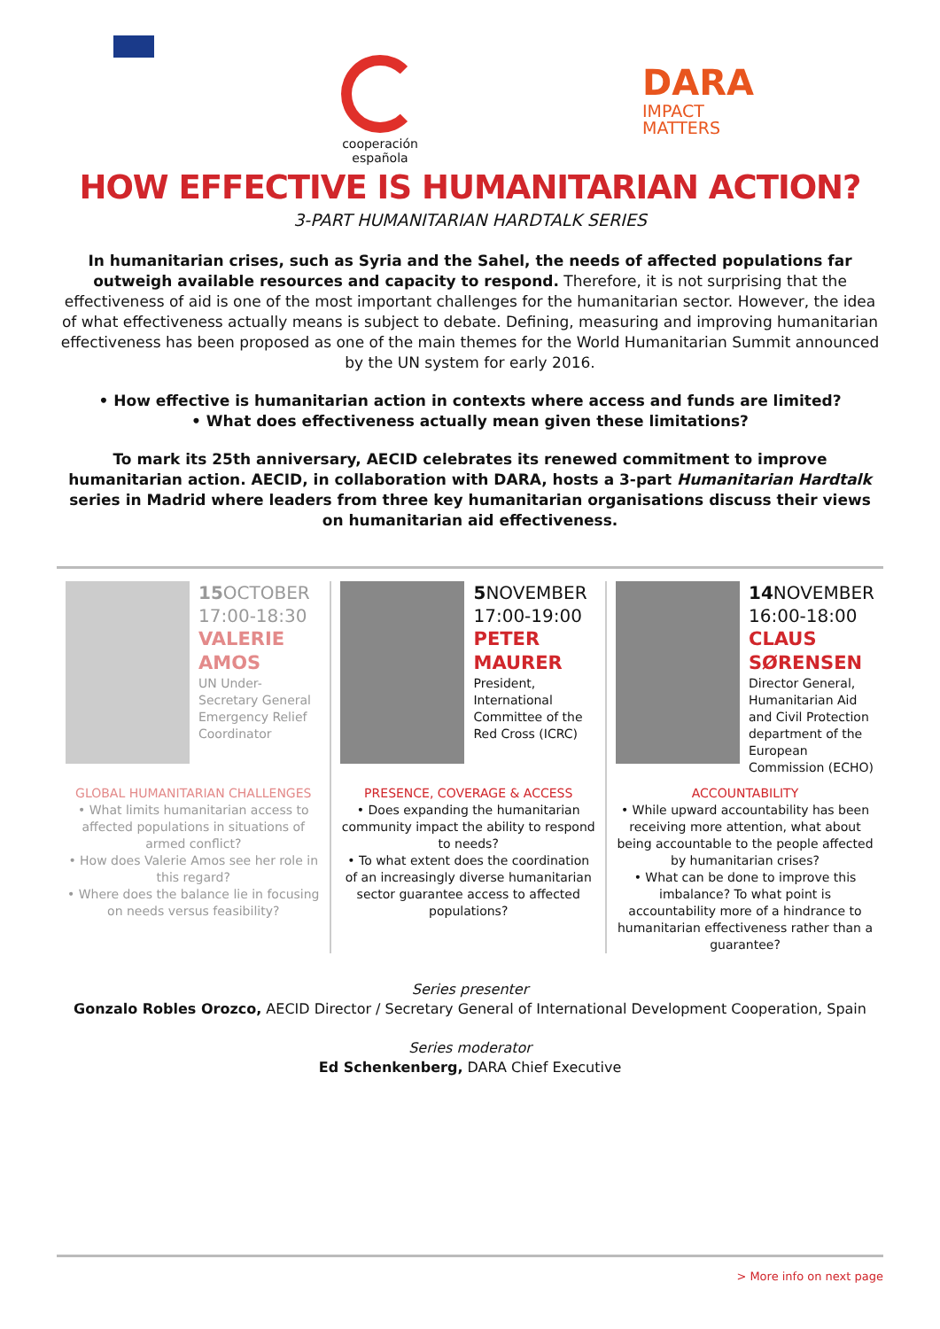cooperación española
DARA
IMPACT
MATTERS
HOW EFFECTIVE IS HUMANITARIAN ACTION?
3-PART HUMANITARIAN HARDTALK SERIES
In humanitarian crises, such as Syria and the Sahel, the needs of affected populations far outweigh available resources and capacity to respond. Therefore, it is not surprising that the effectiveness of aid is one of the most important challenges for the humanitarian sector. However, the idea of what effectiveness actually means is subject to debate. Defining, measuring and improving humanitarian effectiveness has been proposed as one of the main themes for the World Humanitarian Summit announced by the UN system for early 2016.
• How effective is humanitarian action in contexts where access and funds are limited?
• What does effectiveness actually mean given these limitations?
To mark its 25th anniversary, AECID celebrates its renewed commitment to improve humanitarian action. AECID, in collaboration with DARA, hosts a 3-part Humanitarian Hardtalk series in Madrid where leaders from three key humanitarian organisations discuss their views on humanitarian aid effectiveness.
15 OCTOBER
17:00-18:30
VALERIE
AMOS
UN Under-Secretary General Emergency Relief Coordinator
GLOBAL HUMANITARIAN CHALLENGES
• What limits humanitarian access to affected populations in situations of armed conflict?
• How does Valerie Amos see her role in this regard?
• Where does the balance lie in focusing on needs versus feasibility?
5 NOVEMBER
17:00-19:00
PETER
MAURER
President, International Committee of the Red Cross (ICRC)
PRESENCE, COVERAGE & ACCESS
• Does expanding the humanitarian community impact the ability to respond to needs?
• To what extent does the coordination of an increasingly diverse humanitarian sector guarantee access to affected populations?
14 NOVEMBER
16:00-18:00
CLAUS
SØRENSEN
Director General, Humanitarian Aid and Civil Protection department of the European Commission (ECHO)
ACCOUNTABILITY
• While upward accountability has been receiving more attention, what about being accountable to the people affected by humanitarian crises?
• What can be done to improve this imbalance? To what point is accountability more of a hindrance to humanitarian effectiveness rather than a guarantee?
Series presenter
Gonzalo Robles Orozco, AECID Director / Secretary General of International Development Cooperation, Spain
Series moderator
Ed Schenkenberg, DARA Chief Executive
> More info on next page